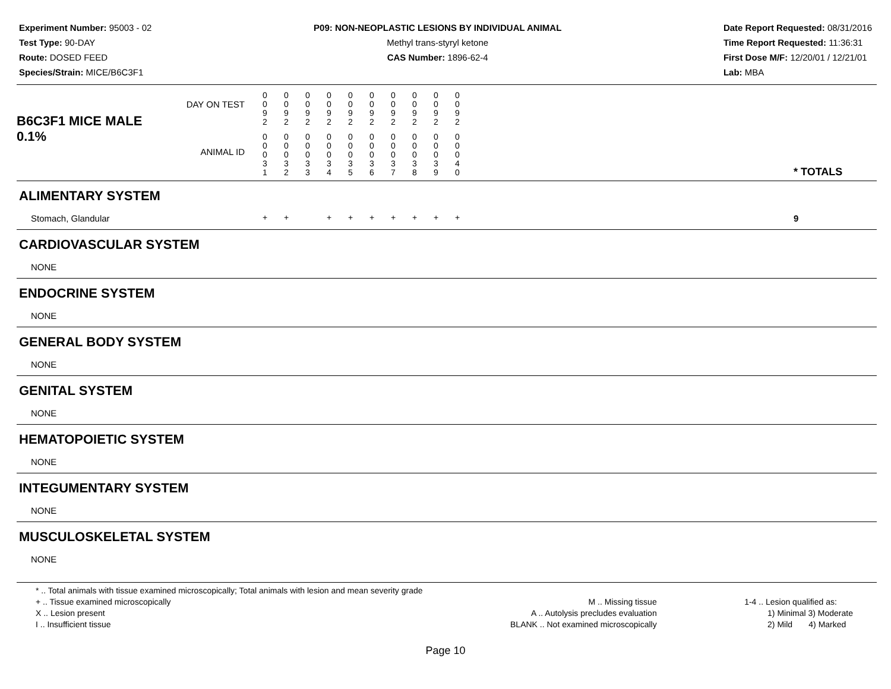Experiment Number: 95003 - 02
Test Type: 90-DAY
Route: DOSED FEED
Species/Strain: MICE/B6C3F1
P09: NON-NEOPLASTIC LESIONS BY INDIVIDUAL ANIMAL
Methyl trans-styryl ketone
CAS Number: 1896-62-4
Date Report Requested: 08/31/2016
Time Report Requested: 11:36:31
First Dose M/F: 12/20/01 / 12/21/01
Lab: MBA
| B6C3F1 MICE MALE DAY ON TEST 0.1% ANIMAL ID | 0 0 9 2 | 0 0 9 2 | 0 0 9 2 | 0 0 9 2 | 0 0 9 2 | 0 0 9 2 | 0 0 9 2 | 0 0 9 2 | 0 0 9 2 | 0 0 9 2 | | * TOTALS |
| | 0 0 0 3 1 | 0 0 0 3 2 | 0 0 0 3 3 | 0 0 0 3 4 | 0 0 0 3 5 | 0 0 0 3 6 | 0 0 0 3 7 | 0 0 0 3 8 | 0 0 0 3 9 | 0 0 0 4 0 | | |
| ALIMENTARY SYSTEM | | | | | | | | | | | | |
| Stomach, Glandular | + | + | | + | + | + | + | + | + | + | | 9 |
| CARDIOVASCULAR SYSTEM | | | | | | | | | | | | |
| NONE | | | | | | | | | | | | |
| ENDOCRINE SYSTEM | | | | | | | | | | | | |
| NONE | | | | | | | | | | | | |
| GENERAL BODY SYSTEM | | | | | | | | | | | | |
| NONE | | | | | | | | | | | | |
| GENITAL SYSTEM | | | | | | | | | | | | |
| NONE | | | | | | | | | | | | |
| HEMATOPOIETIC SYSTEM | | | | | | | | | | | | |
| NONE | | | | | | | | | | | | |
| INTEGUMENTARY SYSTEM | | | | | | | | | | | | |
| NONE | | | | | | | | | | | | |
| MUSCULOSKELETAL SYSTEM | | | | | | | | | | | | |
| NONE | | | | | | | | | | | | |
* .. Total animals with tissue examined microscopically; Total animals with lesion and mean severity grade
+ .. Tissue examined microscopically
X .. Lesion present
I .. Insufficient tissue
M .. Missing tissue
A .. Autolysis precludes evaluation
BLANK .. Not examined microscopically
1-4 .. Lesion qualified as:
1) Minimal 3) Moderate
2) Mild 4) Marked
Page 10